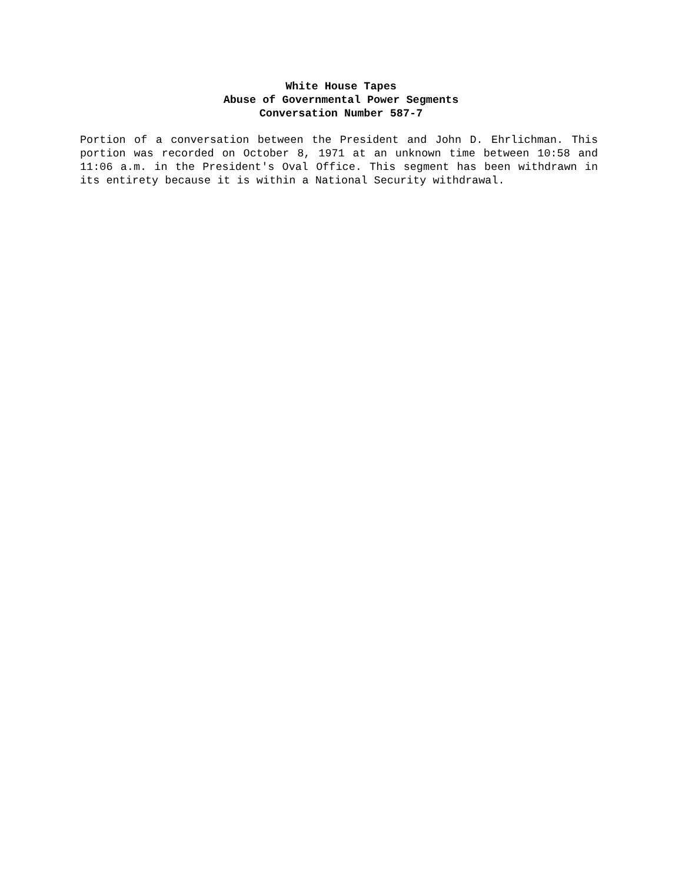White House Tapes
Abuse of Governmental Power Segments
Conversation Number 587-7
Portion of a conversation between the President and John D. Ehrlichman. This portion was recorded on October 8, 1971 at an unknown time between 10:58 and 11:06 a.m. in the President's Oval Office. This segment has been withdrawn in its entirety because it is within a National Security withdrawal.